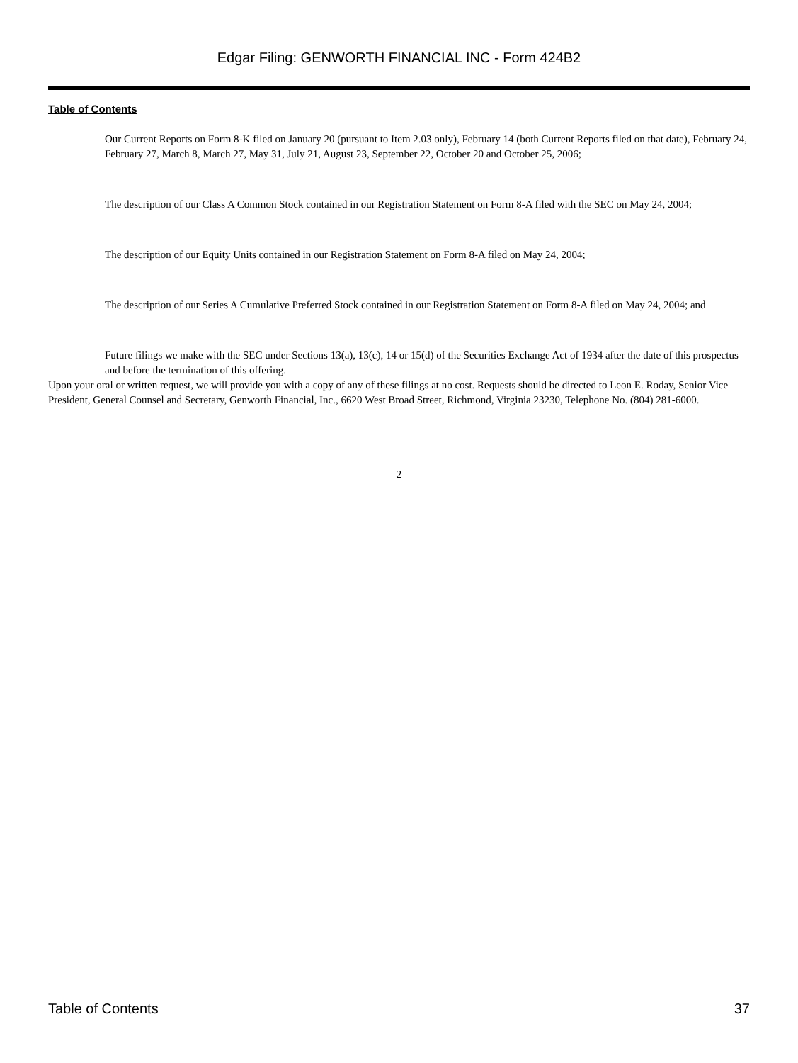Edgar Filing: GENWORTH FINANCIAL INC - Form 424B2
Table of Contents
Our Current Reports on Form 8-K filed on January 20 (pursuant to Item 2.03 only), February 14 (both Current Reports filed on that date), February 24, February 27, March 8, March 27, May 31, July 21, August 23, September 22, October 20 and October 25, 2006;
The description of our Class A Common Stock contained in our Registration Statement on Form 8-A filed with the SEC on May 24, 2004;
The description of our Equity Units contained in our Registration Statement on Form 8-A filed on May 24, 2004;
The description of our Series A Cumulative Preferred Stock contained in our Registration Statement on Form 8-A filed on May 24, 2004; and
Future filings we make with the SEC under Sections 13(a), 13(c), 14 or 15(d) of the Securities Exchange Act of 1934 after the date of this prospectus and before the termination of this offering.
Upon your oral or written request, we will provide you with a copy of any of these filings at no cost. Requests should be directed to Leon E. Roday, Senior Vice President, General Counsel and Secretary, Genworth Financial, Inc., 6620 West Broad Street, Richmond, Virginia 23230, Telephone No. (804) 281-6000.
2
Table of Contents 37